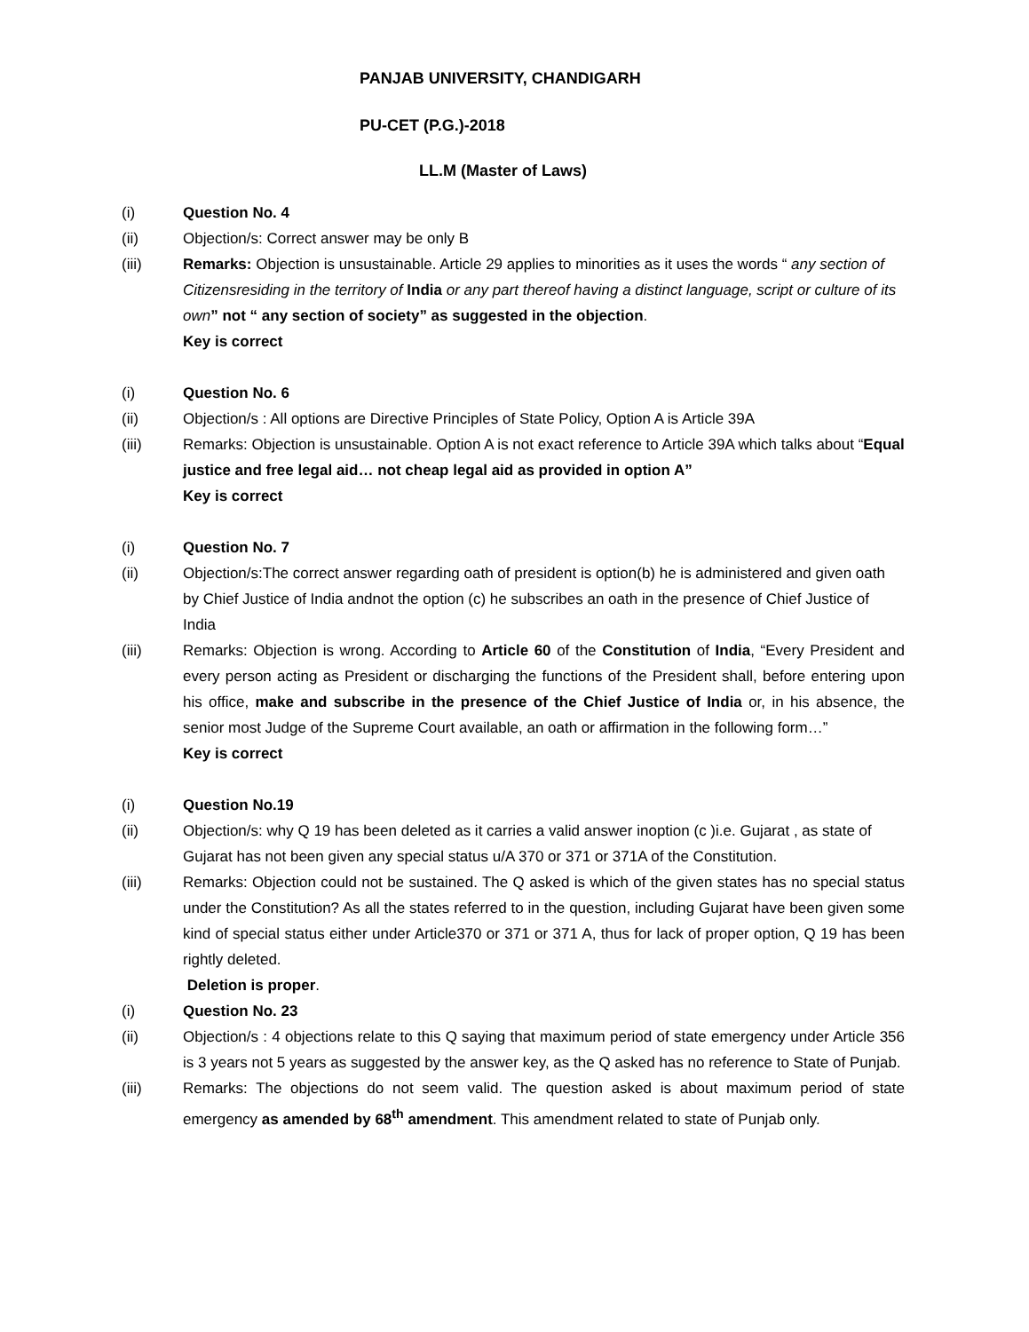PANJAB UNIVERSITY, CHANDIGARH
PU-CET (P.G.)-2018
LL.M (Master of Laws)
(i) Question No. 4
(ii) Objection/s: Correct answer may be only B
(iii) Remarks: Objection is unsustainable. Article 29 applies to minorities as it uses the words “ any section of Citizensresiding in the territory of India or any part thereof having a distinct language, script or culture of its own” not “ any section of society” as suggested in the objection.
Key is correct
(i) Question No. 6
(ii) Objection/s : All options are Directive Principles of State Policy, Option A is Article 39A
(iii) Remarks: Objection is unsustainable. Option A is not exact reference to Article 39A which talks about “Equal justice and free legal aid… not cheap legal aid as provided in option A”
Key is correct
(i) Question No. 7
(ii) Objection/s:The correct answer regarding oath of president is option(b) he is administered and given oath by Chief Justice of India andnot the option (c) he subscribes an oath in the presence of Chief Justice of India
(iii) Remarks: Objection is wrong. According to Article 60 of the Constitution of India, “Every President and every person acting as President or discharging the functions of the President shall, before entering upon his office, make and subscribe in the presence of the Chief Justice of India or, in his absence, the senior most Judge of the Supreme Court available, an oath or affirmation in the following form…”
Key is correct
(i) Question No.19
(ii) Objection/s: why Q 19 has been deleted as it carries a valid answer inoption (c )i.e. Gujarat , as state of Gujarat has not been given any special status u/A 370 or 371 or 371A of the Constitution.
(iii) Remarks: Objection could not be sustained. The Q asked is which of the given states has no special status under the Constitution? As all the states referred to in the question, including Gujarat have been given some kind of special status either under Article370 or 371 or 371 A, thus for lack of proper option, Q 19 has been rightly deleted.
Deletion is proper.
(i) Question No. 23
(ii) Objection/s : 4 objections relate to this Q saying that maximum period of state emergency under Article 356 is 3 years not 5 years as suggested by the answer key, as the Q asked has no reference to State of Punjab.
(iii) Remarks: The objections do not seem valid. The question asked is about maximum period of state emergency as amended by 68<sup>th</sup> amendment. This amendment related to state of Punjab only.